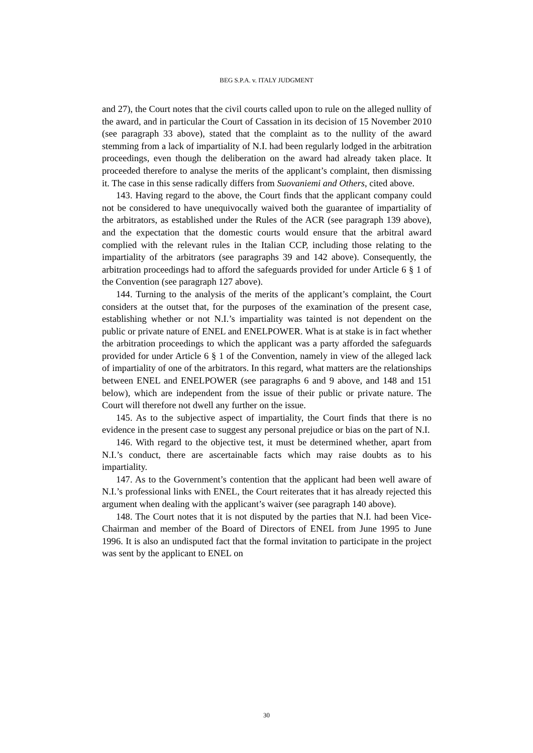BEG S.P.A. v. ITALY JUDGMENT
and 27), the Court notes that the civil courts called upon to rule on the alleged nullity of the award, and in particular the Court of Cassation in its decision of 15 November 2010 (see paragraph 33 above), stated that the complaint as to the nullity of the award stemming from a lack of impartiality of N.I. had been regularly lodged in the arbitration proceedings, even though the deliberation on the award had already taken place. It proceeded therefore to analyse the merits of the applicant’s complaint, then dismissing it. The case in this sense radically differs from Suovaniemi and Others, cited above.
143. Having regard to the above, the Court finds that the applicant company could not be considered to have unequivocally waived both the guarantee of impartiality of the arbitrators, as established under the Rules of the ACR (see paragraph 139 above), and the expectation that the domestic courts would ensure that the arbitral award complied with the relevant rules in the Italian CCP, including those relating to the impartiality of the arbitrators (see paragraphs 39 and 142 above). Consequently, the arbitration proceedings had to afford the safeguards provided for under Article 6 § 1 of the Convention (see paragraph 127 above).
144. Turning to the analysis of the merits of the applicant’s complaint, the Court considers at the outset that, for the purposes of the examination of the present case, establishing whether or not N.I.’s impartiality was tainted is not dependent on the public or private nature of ENEL and ENELPOWER. What is at stake is in fact whether the arbitration proceedings to which the applicant was a party afforded the safeguards provided for under Article 6 § 1 of the Convention, namely in view of the alleged lack of impartiality of one of the arbitrators. In this regard, what matters are the relationships between ENEL and ENELPOWER (see paragraphs 6 and 9 above, and 148 and 151 below), which are independent from the issue of their public or private nature. The Court will therefore not dwell any further on the issue.
145. As to the subjective aspect of impartiality, the Court finds that there is no evidence in the present case to suggest any personal prejudice or bias on the part of N.I.
146. With regard to the objective test, it must be determined whether, apart from N.I.’s conduct, there are ascertainable facts which may raise doubts as to his impartiality.
147. As to the Government’s contention that the applicant had been well aware of N.I.’s professional links with ENEL, the Court reiterates that it has already rejected this argument when dealing with the applicant’s waiver (see paragraph 140 above).
148. The Court notes that it is not disputed by the parties that N.I. had been Vice-Chairman and member of the Board of Directors of ENEL from June 1995 to June 1996. It is also an undisputed fact that the formal invitation to participate in the project was sent by the applicant to ENEL on
30